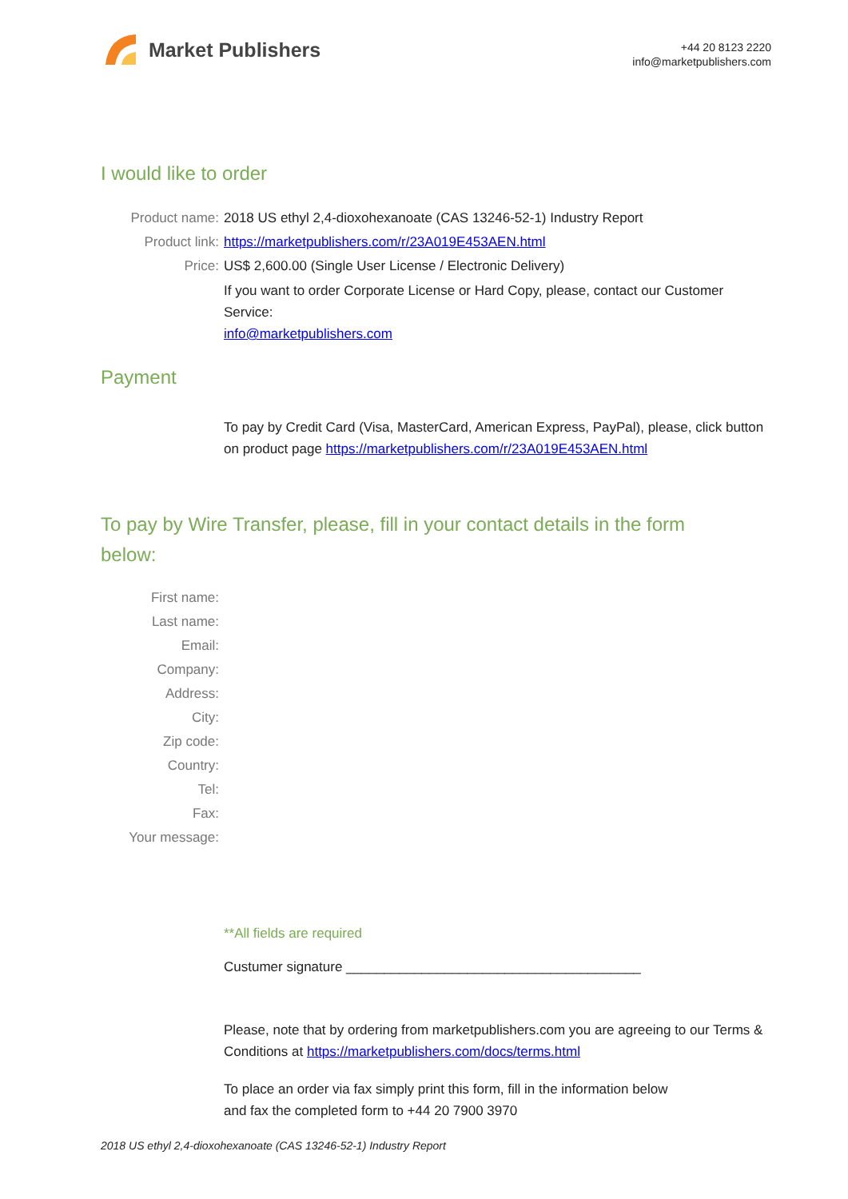Market Publishers
+44 20 8123 2220
info@marketpublishers.com
I would like to order
Product name: 2018 US ethyl 2,4-dioxohexanoate (CAS 13246-52-1) Industry Report
Product link: https://marketpublishers.com/r/23A019E453AEN.html
Price: US$ 2,600.00 (Single User License / Electronic Delivery)
If you want to order Corporate License or Hard Copy, please, contact our Customer Service:
info@marketpublishers.com
Payment
To pay by Credit Card (Visa, MasterCard, American Express, PayPal), please, click button on product page https://marketpublishers.com/r/23A019E453AEN.html
To pay by Wire Transfer, please, fill in your contact details in the form below:
First name:
Last name:
Email:
Company:
Address:
City:
Zip code:
Country:
Tel:
Fax:
Your message:
**All fields are required
Custumer signature _______________________________________
Please, note that by ordering from marketpublishers.com you are agreeing to our Terms & Conditions at https://marketpublishers.com/docs/terms.html
To place an order via fax simply print this form, fill in the information below
and fax the completed form to +44 20 7900 3970
2018 US ethyl 2,4-dioxohexanoate (CAS 13246-52-1) Industry Report